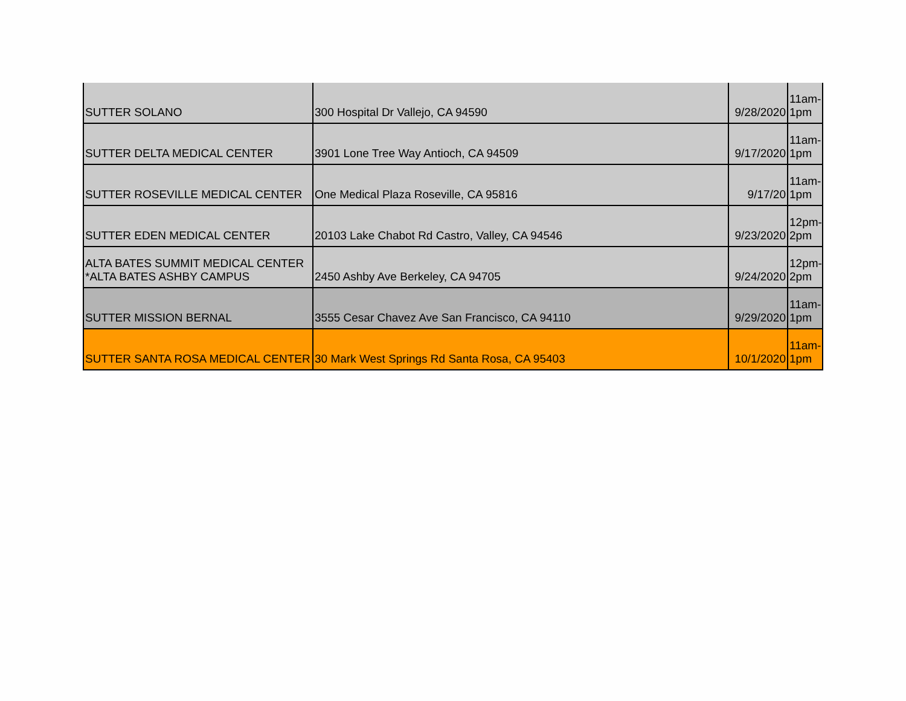| SUTTER SOLANO | 300 Hospital Dr Vallejo, CA 94590 | 9/28/2020 | 11am- 1pm |
| SUTTER DELTA MEDICAL CENTER | 3901 Lone Tree Way Antioch, CA 94509 | 9/17/2020 | 11am- 1pm |
| SUTTER ROSEVILLE MEDICAL CENTER | One Medical Plaza Roseville, CA 95816 | 9/17/20 | 11am- 1pm |
| SUTTER EDEN MEDICAL CENTER | 20103 Lake Chabot Rd Castro, Valley, CA 94546 | 9/23/2020 | 12pm- 2pm |
| ALTA BATES SUMMIT MEDICAL CENTER *ALTA BATES ASHBY CAMPUS | 2450 Ashby Ave Berkeley, CA 94705 | 9/24/2020 | 12pm- 2pm |
| SUTTER MISSION BERNAL | 3555 Cesar Chavez Ave San Francisco, CA 94110 | 9/29/2020 | 11am- 1pm |
| SUTTER SANTA ROSA MEDICAL CENTER | 30 Mark West Springs Rd Santa Rosa, CA 95403 | 10/1/2020 | 11am- 1pm |